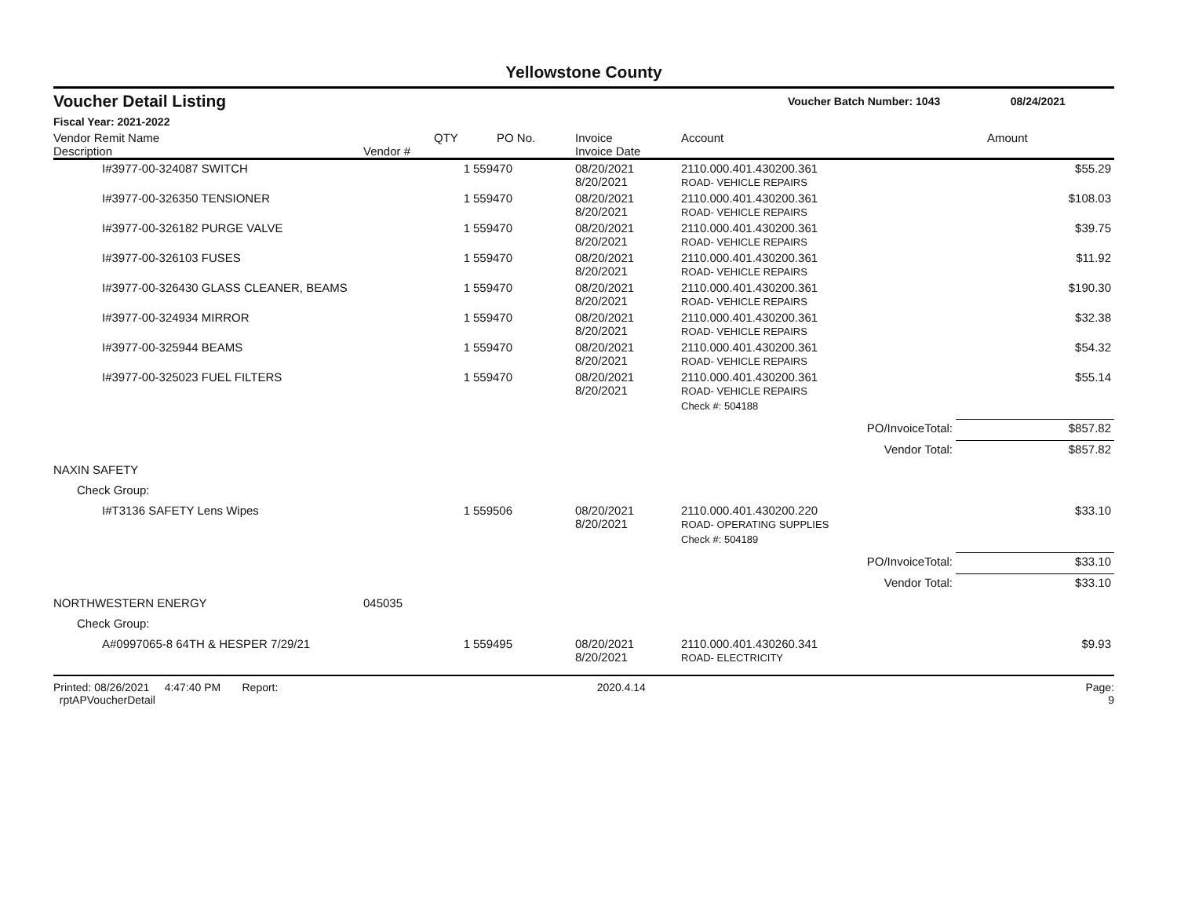Yellowstone County
Voucher Detail Listing Voucher Batch Number: 1043 08/24/2021
Fiscal Year: 2021-2022
| Vendor Remit Name Description | Vendor # | QTY | PO No. | Invoice Invoice Date | Account | Amount |
| --- | --- | --- | --- | --- | --- | --- |
| I#3977-00-324087 SWITCH | | 1 | 559470 | 08/20/2021 8/20/2021 | 2110.000.401.430200.361 ROAD- VEHICLE REPAIRS | $55.29 |
| I#3977-00-326350 TENSIONER | | 1 | 559470 | 08/20/2021 8/20/2021 | 2110.000.401.430200.361 ROAD- VEHICLE REPAIRS | $108.03 |
| I#3977-00-326182 PURGE VALVE | | 1 | 559470 | 08/20/2021 8/20/2021 | 2110.000.401.430200.361 ROAD- VEHICLE REPAIRS | $39.75 |
| I#3977-00-326103 FUSES | | 1 | 559470 | 08/20/2021 8/20/2021 | 2110.000.401.430200.361 ROAD- VEHICLE REPAIRS | $11.92 |
| I#3977-00-326430 GLASS CLEANER, BEAMS | | 1 | 559470 | 08/20/2021 8/20/2021 | 2110.000.401.430200.361 ROAD- VEHICLE REPAIRS | $190.30 |
| I#3977-00-324934 MIRROR | | 1 | 559470 | 08/20/2021 8/20/2021 | 2110.000.401.430200.361 ROAD- VEHICLE REPAIRS | $32.38 |
| I#3977-00-325944 BEAMS | | 1 | 559470 | 08/20/2021 8/20/2021 | 2110.000.401.430200.361 ROAD- VEHICLE REPAIRS | $54.32 |
| I#3977-00-325023 FUEL FILTERS | | 1 | 559470 | 08/20/2021 8/20/2021 | 2110.000.401.430200.361 ROAD- VEHICLE REPAIRS | $55.14 |
| | | | | | Check #: 504188 | |
| PO/InvoiceTotal: | | | | | | $857.82 |
| Vendor Total: | | | | | | $857.82 |
| NAXIN SAFETY | | | | | | |
| Check Group: | | | | | | |
| I#T3136 SAFETY Lens Wipes | | 1 | 559506 | 08/20/2021 8/20/2021 | 2110.000.401.430200.220 ROAD- OPERATING SUPPLIES | $33.10 |
| | | | | | Check #: 504189 | |
| PO/InvoiceTotal: | | | | | | $33.10 |
| Vendor Total: | | | | | | $33.10 |
| NORTHWESTERN ENERGY | 045035 | | | | | |
| Check Group: | | | | | | |
| A#0997065-8 64TH & HESPER 7/29/21 | | 1 | 559495 | 08/20/2021 8/20/2021 | 2110.000.401.430260.341 ROAD- ELECTRICITY | $9.93 |
Printed: 08/26/2021 4:47:40 PM Report: rptAPVoucherDetail 2020.4.14 Page: 9